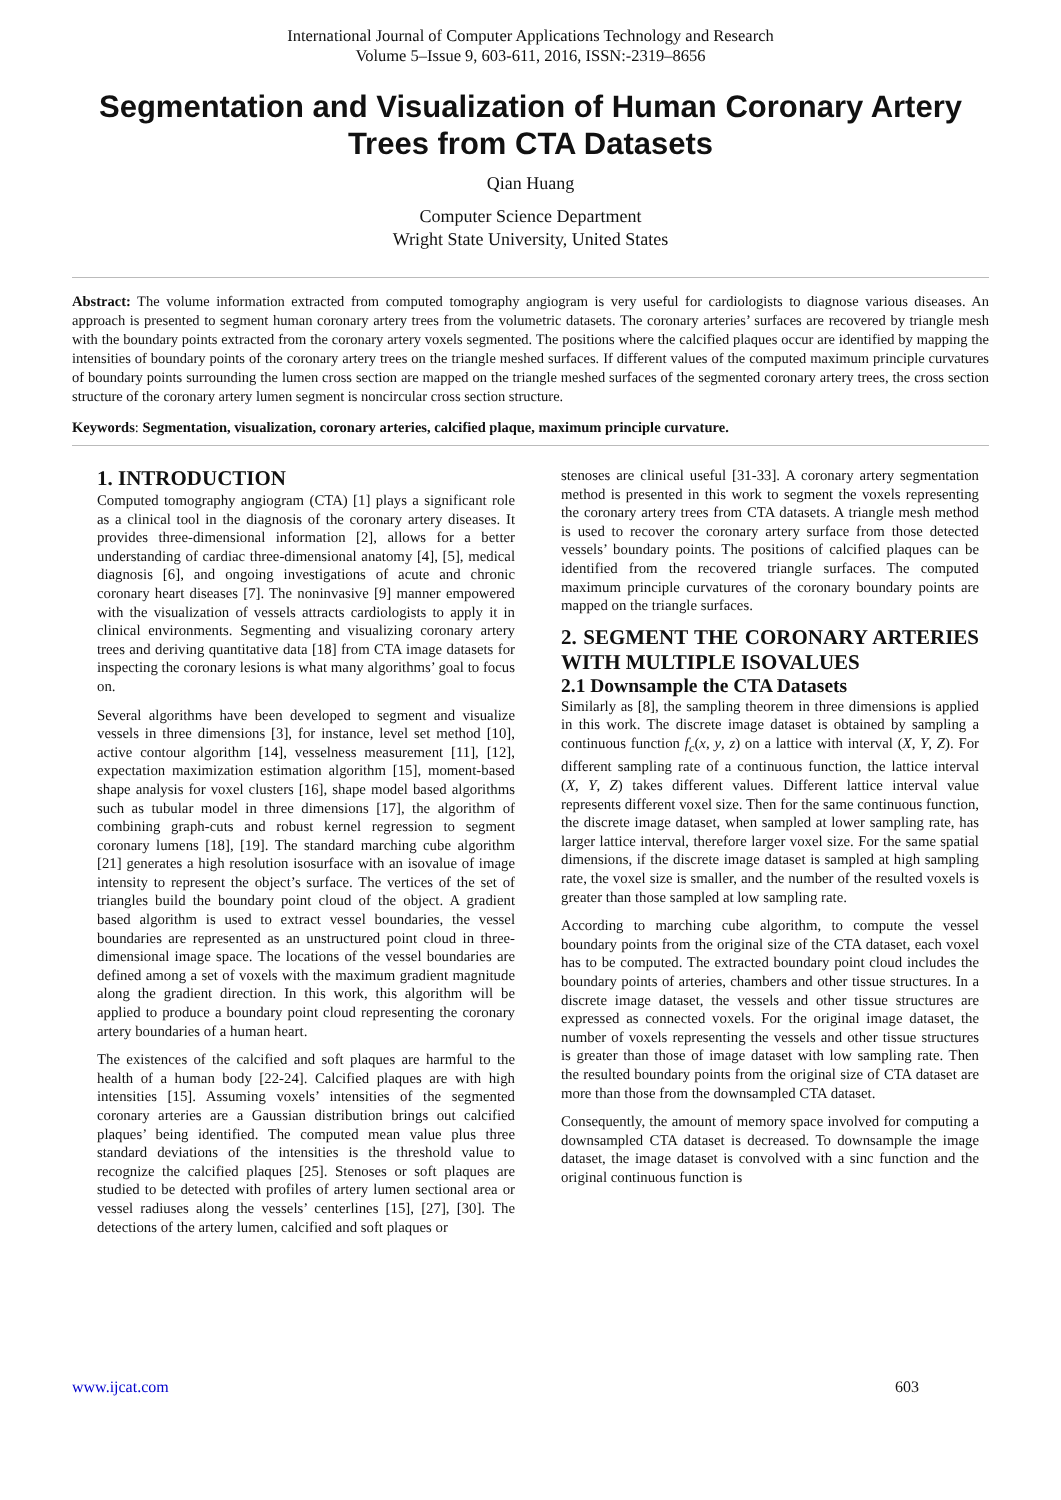International Journal of Computer Applications Technology and Research
Volume 5–Issue 9, 603-611, 2016, ISSN:-2319–8656
Segmentation and Visualization of Human Coronary Artery Trees from CTA Datasets
Qian Huang
Computer Science Department
Wright State University, United States
Abstract: The volume information extracted from computed tomography angiogram is very useful for cardiologists to diagnose various diseases. An approach is presented to segment human coronary artery trees from the volumetric datasets. The coronary arteries’ surfaces are recovered by triangle mesh with the boundary points extracted from the coronary artery voxels segmented. The positions where the calcified plaques occur are identified by mapping the intensities of boundary points of the coronary artery trees on the triangle meshed surfaces. If different values of the computed maximum principle curvatures of boundary points surrounding the lumen cross section are mapped on the triangle meshed surfaces of the segmented coronary artery trees, the cross section structure of the coronary artery lumen segment is noncircular cross section structure.
Keywords: Segmentation, visualization, coronary arteries, calcified plaque, maximum principle curvature.
1. INTRODUCTION
Computed tomography angiogram (CTA) [1] plays a significant role as a clinical tool in the diagnosis of the coronary artery diseases. It provides three-dimensional information [2], allows for a better understanding of cardiac three-dimensional anatomy [4], [5], medical diagnosis [6], and ongoing investigations of acute and chronic coronary heart diseases [7]. The noninvasive [9] manner empowered with the visualization of vessels attracts cardiologists to apply it in clinical environments. Segmenting and visualizing coronary artery trees and deriving quantitative data [18] from CTA image datasets for inspecting the coronary lesions is what many algorithms’ goal to focus on.
Several algorithms have been developed to segment and visualize vessels in three dimensions [3], for instance, level set method [10], active contour algorithm [14], vesselness measurement [11], [12], expectation maximization estimation algorithm [15], moment-based shape analysis for voxel clusters [16], shape model based algorithms such as tubular model in three dimensions [17], the algorithm of combining graph-cuts and robust kernel regression to segment coronary lumens [18], [19]. The standard marching cube algorithm [21] generates a high resolution isosurface with an isovalue of image intensity to represent the object’s surface. The vertices of the set of triangles build the boundary point cloud of the object. A gradient based algorithm is used to extract vessel boundaries, the vessel boundaries are represented as an unstructured point cloud in three-dimensional image space. The locations of the vessel boundaries are defined among a set of voxels with the maximum gradient magnitude along the gradient direction. In this work, this algorithm will be applied to produce a boundary point cloud representing the coronary artery boundaries of a human heart.
The existences of the calcified and soft plaques are harmful to the health of a human body [22-24]. Calcified plaques are with high intensities [15]. Assuming voxels’ intensities of the segmented coronary arteries are a Gaussian distribution brings out calcified plaques’ being identified. The computed mean value plus three standard deviations of the intensities is the threshold value to recognize the calcified plaques [25]. Stenoses or soft plaques are studied to be detected with profiles of artery lumen sectional area or vessel radiuses along the vessels’ centerlines [15], [27], [30]. The detections of the artery lumen, calcified and soft plaques or
stenoses are clinical useful [31-33]. A coronary artery segmentation method is presented in this work to segment the voxels representing the coronary artery trees from CTA datasets. A triangle mesh method is used to recover the coronary artery surface from those detected vessels’ boundary points. The positions of calcified plaques can be identified from the recovered triangle surfaces. The computed maximum principle curvatures of the coronary boundary points are mapped on the triangle surfaces.
2. SEGMENT THE CORONARY ARTERIES WITH MULTIPLE ISOVALUES
2.1 Downsample the CTA Datasets
Similarly as [8], the sampling theorem in three dimensions is applied in this work. The discrete image dataset is obtained by sampling a continuous function f<sub>c</sub>(x, y, z) on a lattice with interval (X, Y, Z). For different sampling rate of a continuous function, the lattice interval (X, Y, Z) takes different values. Different lattice interval value represents different voxel size. Then for the same continuous function, the discrete image dataset, when sampled at lower sampling rate, has larger lattice interval, therefore larger voxel size. For the same spatial dimensions, if the discrete image dataset is sampled at high sampling rate, the voxel size is smaller, and the number of the resulted voxels is greater than those sampled at low sampling rate.
According to marching cube algorithm, to compute the vessel boundary points from the original size of the CTA dataset, each voxel has to be computed. The extracted boundary point cloud includes the boundary points of arteries, chambers and other tissue structures. In a discrete image dataset, the vessels and other tissue structures are expressed as connected voxels. For the original image dataset, the number of voxels representing the vessels and other tissue structures is greater than those of image dataset with low sampling rate. Then the resulted boundary points from the original size of CTA dataset are more than those from the downsampled CTA dataset.
Consequently, the amount of memory space involved for computing a downsampled CTA dataset is decreased. To downsample the image dataset, the image dataset is convolved with a sinc function and the original continuous function is
www.ijcat.com 603